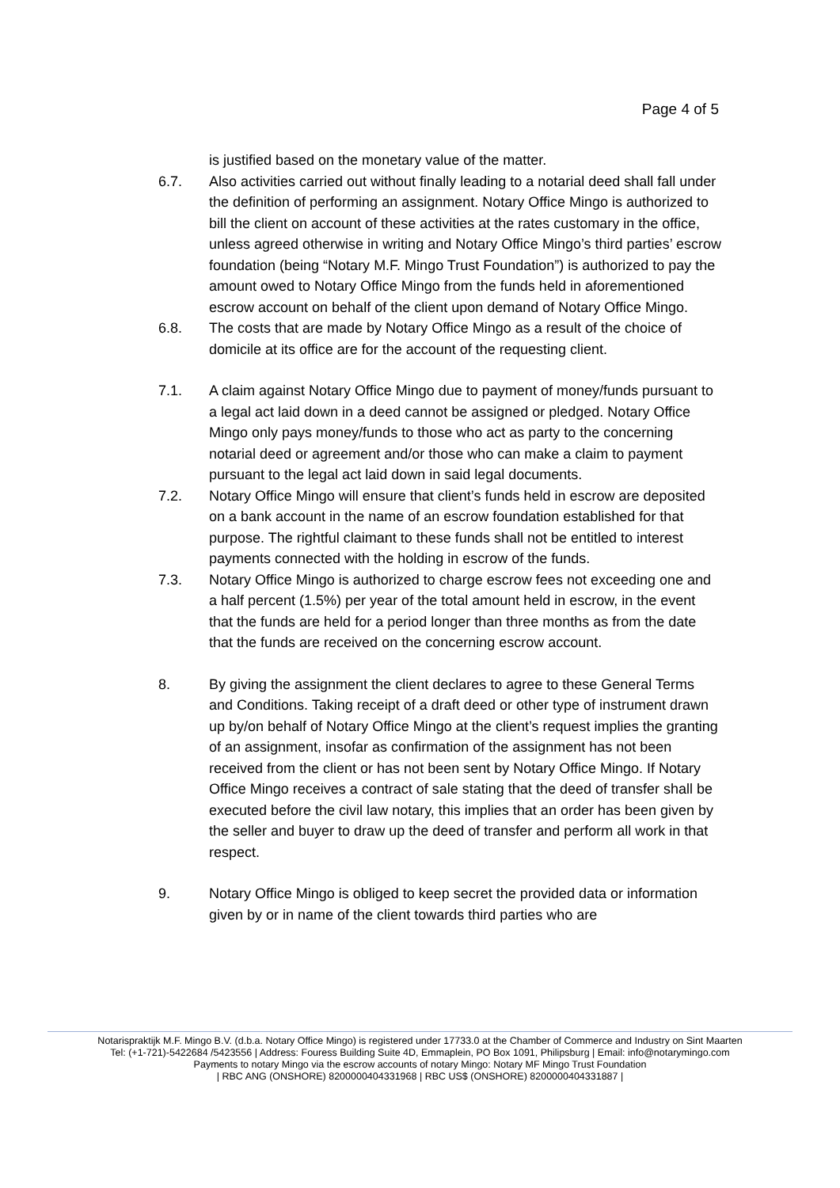Page 4 of 5
is justified based on the monetary value of the matter.
6.7. Also activities carried out without finally leading to a notarial deed shall fall under the definition of performing an assignment. Notary Office Mingo is authorized to bill the client on account of these activities at the rates customary in the office, unless agreed otherwise in writing and Notary Office Mingo’s third parties’ escrow foundation (being “Notary M.F. Mingo Trust Foundation”) is authorized to pay the amount owed to Notary Office Mingo from the funds held in aforementioned escrow account on behalf of the client upon demand of Notary Office Mingo.
6.8. The costs that are made by Notary Office Mingo as a result of the choice of domicile at its office are for the account of the requesting client.
7.1. A claim against Notary Office Mingo due to payment of money/funds pursuant to a legal act laid down in a deed cannot be assigned or pledged. Notary Office Mingo only pays money/funds to those who act as party to the concerning notarial deed or agreement and/or those who can make a claim to payment pursuant to the legal act laid down in said legal documents.
7.2. Notary Office Mingo will ensure that client’s funds held in escrow are deposited on a bank account in the name of an escrow foundation established for that purpose. The rightful claimant to these funds shall not be entitled to interest payments connected with the holding in escrow of the funds.
7.3. Notary Office Mingo is authorized to charge escrow fees not exceeding one and a half percent (1.5%) per year of the total amount held in escrow, in the event that the funds are held for a period longer than three months as from the date that the funds are received on the concerning escrow account.
8. By giving the assignment the client declares to agree to these General Terms and Conditions. Taking receipt of a draft deed or other type of instrument drawn up by/on behalf of Notary Office Mingo at the client’s request implies the granting of an assignment, insofar as confirmation of the assignment has not been received from the client or has not been sent by Notary Office Mingo. If Notary Office Mingo receives a contract of sale stating that the deed of transfer shall be executed before the civil law notary, this implies that an order has been given by the seller and buyer to draw up the deed of transfer and perform all work in that respect.
9. Notary Office Mingo is obliged to keep secret the provided data or information given by or in name of the client towards third parties who are
Notarispraktijk M.F. Mingo B.V. (d.b.a. Notary Office Mingo) is registered under 17733.0 at the Chamber of Commerce and Industry on Sint Maarten
Tel: (+1-721)-5422684 /5423556 | Address: Fouress Building Suite 4D, Emmaplein, PO Box 1091, Philipsburg | Email: info@notarymingo.com
Payments to notary Mingo via the escrow accounts of notary Mingo: Notary MF Mingo Trust Foundation
| RBC ANG (ONSHORE) 8200000404331968 | RBC US$ (ONSHORE) 8200000404331887 |